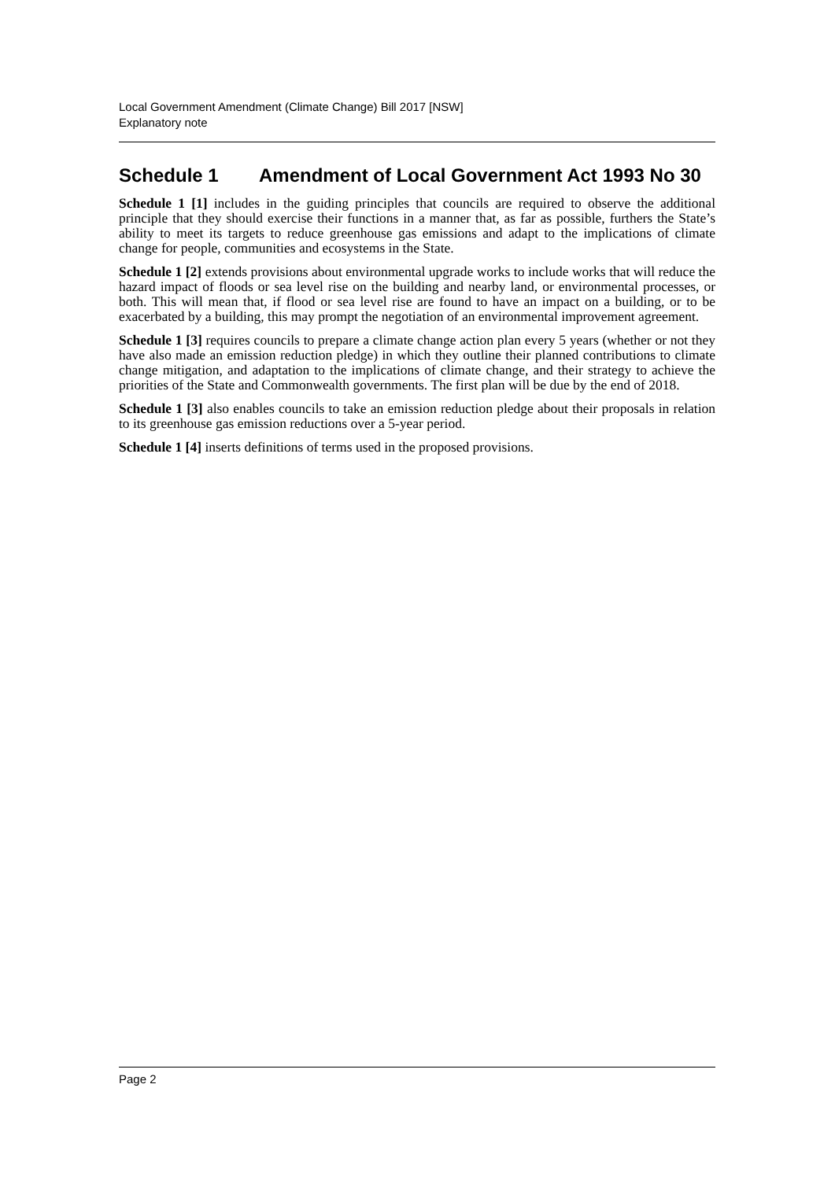Local Government Amendment (Climate Change) Bill 2017 [NSW]
Explanatory note
Schedule 1 Amendment of Local Government Act 1993 No 30
Schedule 1 [1] includes in the guiding principles that councils are required to observe the additional principle that they should exercise their functions in a manner that, as far as possible, furthers the State’s ability to meet its targets to reduce greenhouse gas emissions and adapt to the implications of climate change for people, communities and ecosystems in the State.
Schedule 1 [2] extends provisions about environmental upgrade works to include works that will reduce the hazard impact of floods or sea level rise on the building and nearby land, or environmental processes, or both. This will mean that, if flood or sea level rise are found to have an impact on a building, or to be exacerbated by a building, this may prompt the negotiation of an environmental improvement agreement.
Schedule 1 [3] requires councils to prepare a climate change action plan every 5 years (whether or not they have also made an emission reduction pledge) in which they outline their planned contributions to climate change mitigation, and adaptation to the implications of climate change, and their strategy to achieve the priorities of the State and Commonwealth governments. The first plan will be due by the end of 2018.
Schedule 1 [3] also enables councils to take an emission reduction pledge about their proposals in relation to its greenhouse gas emission reductions over a 5-year period.
Schedule 1 [4] inserts definitions of terms used in the proposed provisions.
Page 2